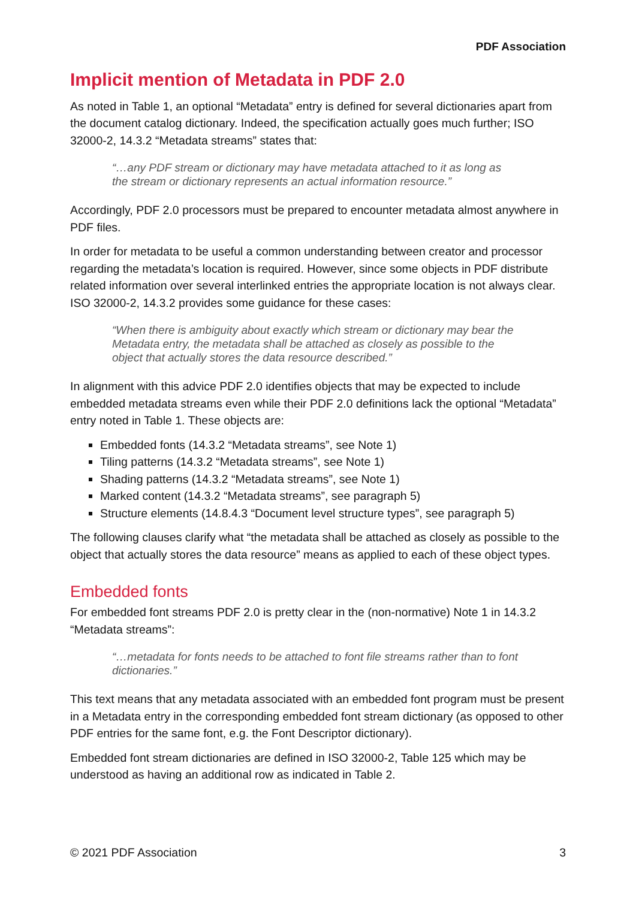PDF Association
Implicit mention of Metadata in PDF 2.0
As noted in Table 1, an optional “Metadata” entry is defined for several dictionaries apart from the document catalog dictionary. Indeed, the specification actually goes much further; ISO 32000-2, 14.3.2 “Metadata streams” states that:
“…any PDF stream or dictionary may have metadata attached to it as long as the stream or dictionary represents an actual information resource.”
Accordingly, PDF 2.0 processors must be prepared to encounter metadata almost anywhere in PDF files.
In order for metadata to be useful a common understanding between creator and processor regarding the metadata’s location is required. However, since some objects in PDF distribute related information over several interlinked entries the appropriate location is not always clear. ISO 32000-2, 14.3.2 provides some guidance for these cases:
“When there is ambiguity about exactly which stream or dictionary may bear the Metadata entry, the metadata shall be attached as closely as possible to the object that actually stores the data resource described.”
In alignment with this advice PDF 2.0 identifies objects that may be expected to include embedded metadata streams even while their PDF 2.0 definitions lack the optional “Metadata” entry noted in Table 1. These objects are:
Embedded fonts (14.3.2 “Metadata streams”, see Note 1)
Tiling patterns (14.3.2 “Metadata streams”, see Note 1)
Shading patterns (14.3.2 “Metadata streams”, see Note 1)
Marked content (14.3.2 “Metadata streams”, see paragraph 5)
Structure elements (14.8.4.3 “Document level structure types”, see paragraph 5)
The following clauses clarify what “the metadata shall be attached as closely as possible to the object that actually stores the data resource” means as applied to each of these object types.
Embedded fonts
For embedded font streams PDF 2.0 is pretty clear in the (non-normative) Note 1 in 14.3.2 “Metadata streams”:
“…metadata for fonts needs to be attached to font file streams rather than to font dictionaries.”
This text means that any metadata associated with an embedded font program must be present in a Metadata entry in the corresponding embedded font stream dictionary (as opposed to other PDF entries for the same font, e.g. the Font Descriptor dictionary).
Embedded font stream dictionaries are defined in ISO 32000-2, Table 125 which may be understood as having an additional row as indicated in Table 2.
© 2021 PDF Association 3